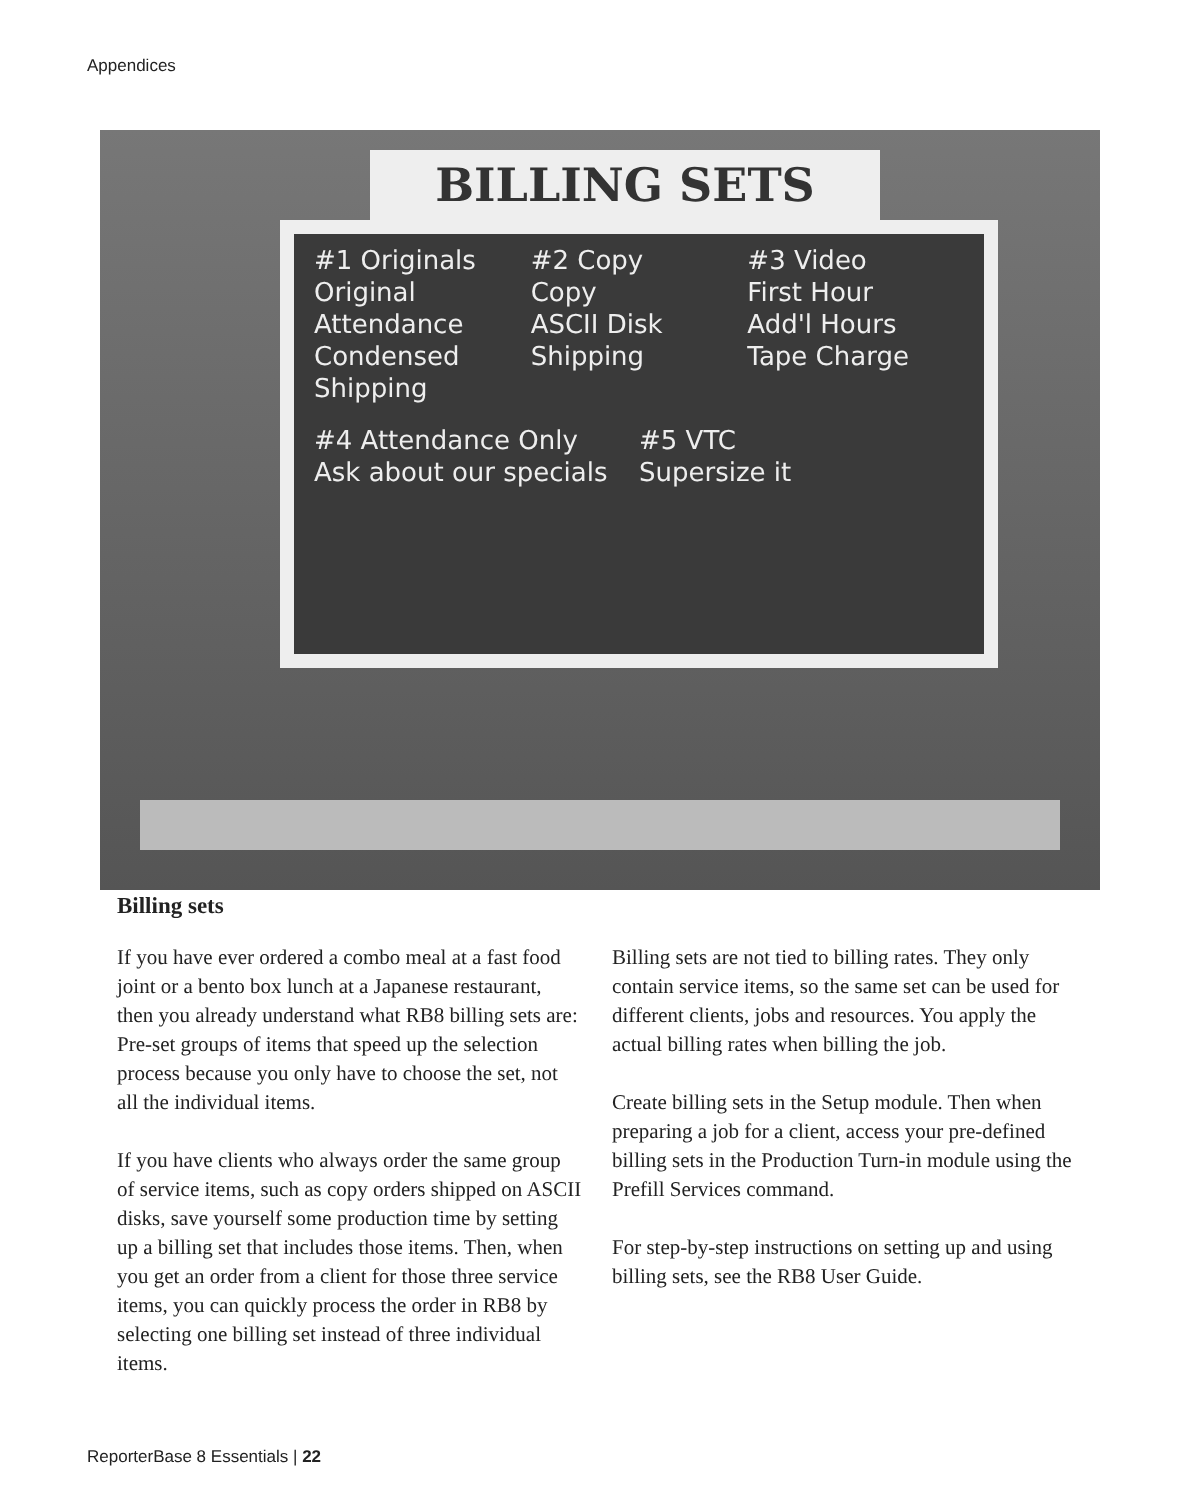Appendices
BILLING SETS
#1 Originals
Original
Attendance
Condensed
Shipping
#2 Copy
Copy
ASCII Disk
Shipping
#3 Video
First Hour
Add'l Hours
Tape Charge
#4 Attendance Only
Ask about our specials
#5 VTC
Supersize it
Billing sets
If you have ever ordered a combo meal at a fast food joint or a bento box lunch at a Japanese restaurant, then you already understand what RB8 billing sets are: Pre-set groups of items that speed up the selection process because you only have to choose the set, not all the individual items.
If you have clients who always order the same group of service items, such as copy orders shipped on ASCII disks, save yourself some production time by setting up a billing set that includes those items. Then, when you get an order from a client for those three service items, you can quickly process the order in RB8 by selecting one billing set instead of three individual items.
Billing sets are not tied to billing rates. They only contain service items, so the same set can be used for different clients, jobs and resources. You apply the actual billing rates when billing the job.
Create billing sets in the Setup module. Then when preparing a job for a client, access your pre-defined billing sets in the Production Turn-in module using the Prefill Services command.
For step-by-step instructions on setting up and using billing sets, see the RB8 User Guide.
ReporterBase 8 Essentials | 22